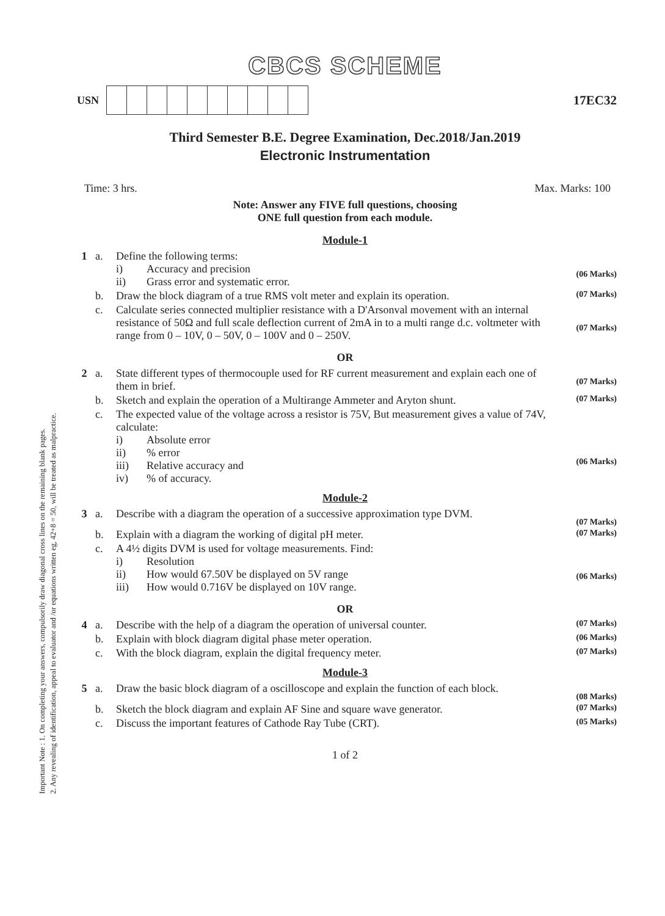Important Note : 1. On completing your answers, compulsorily draw diagonal cross lines on the remaining blank pages.
2. Any revealing of identification, appeal to evaluator and /or equations written eg, 42+8 = 50, will be treated as malpractice.
CBCS SCHEME
USN
17EC32
Third Semester B.E. Degree Examination, Dec.2018/Jan.2019
Electronic Instrumentation
Time: 3 hrs. Max. Marks: 100
Note: Answer any FIVE full questions, choosing
ONE full question from each module.
Module-1
| 1 | a. | Define the following terms: i) Accuracy and precision ii) Grass error and systematic error. | (06 Marks) |
| | b. | Draw the block diagram of a true RMS volt meter and explain its operation. | (07 Marks) |
| | c. | Calculate series connected multiplier resistance with a D'Arsonval movement with an internal resistance of 50Ω and full scale deflection current of 2mA in to a multi range d.c. voltmeter with range from 0 – 10V, 0 – 50V, 0 – 100V and 0 – 250V. | (07 Marks) |
OR
| 2 | a. | State different types of thermocouple used for RF current measurement and explain each one of them in brief. | (07 Marks) |
| | b. | Sketch and explain the operation of a Multirange Ammeter and Aryton shunt. | (07 Marks) |
| | c. | The expected value of the voltage across a resistor is 75V, But measurement gives a value of 74V, calculate: i) Absolute error ii) % error iii) Relative accuracy and iv) % of accuracy. | (06 Marks) |
Module-2
| 3 | a. | Describe with a diagram the operation of a successive approximation type DVM. | (07 Marks) |
| | b. | Explain with a diagram the working of digital pH meter. | (07 Marks) |
| | c. | A 4½ digits DVM is used for voltage measurements. Find: i) Resolution ii) How would 67.50V be displayed on 5V range iii) How would 0.716V be displayed on 10V range. | (06 Marks) |
OR
| 4 | a. | Describe with the help of a diagram the operation of universal counter. | (07 Marks) |
| | b. | Explain with block diagram digital phase meter operation. | (06 Marks) |
| | c. | With the block diagram, explain the digital frequency meter. | (07 Marks) |
Module-3
| 5 | a. | Draw the basic block diagram of a oscilloscope and explain the function of each block. | (08 Marks) |
| | b. | Sketch the block diagram and explain AF Sine and square wave generator. | (07 Marks) |
| | c. | Discuss the important features of Cathode Ray Tube (CRT). | (05 Marks) |
1 of 2